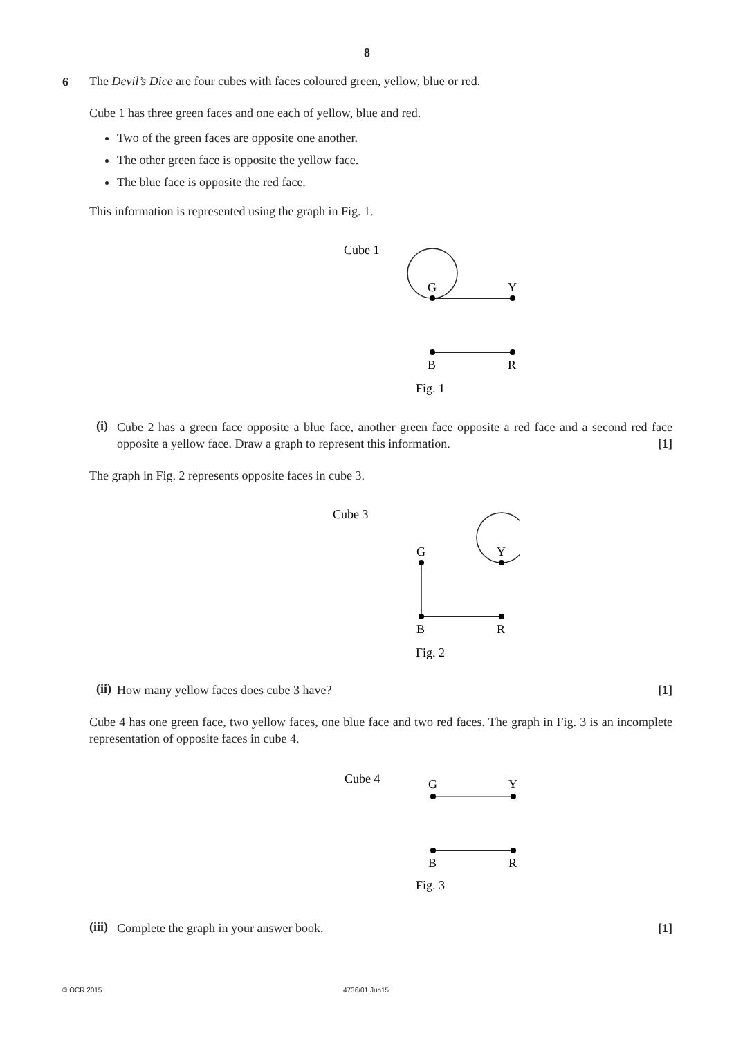8
6
The Devil’s Dice are four cubes with faces coloured green, yellow, blue or red.
Cube 1 has three green faces and one each of yellow, blue and red.
Two of the green faces are opposite one another.
The other green face is opposite the yellow face.
The blue face is opposite the red face.
This information is represented using the graph in Fig. 1.
Cube 1
G
Y
B
R
Fig. 1
(i)
Cube 2 has a green face opposite a blue face, another green face opposite a red face and a second red face opposite a yellow face. Draw a graph to represent this information. [1]
The graph in Fig. 2 represents opposite faces in cube 3.
Cube 3
G
Y
B
R
Fig. 2
(ii)
How many yellow faces does cube 3 have? [1]
Cube 4 has one green face, two yellow faces, one blue face and two red faces. The graph in Fig. 3 is an incomplete representation of opposite faces in cube 4.
Cube 4
G
Y
B
R
Fig. 3
(iii)
Complete the graph in your answer book. [1]
© OCR 2015 4736/01 Jun15